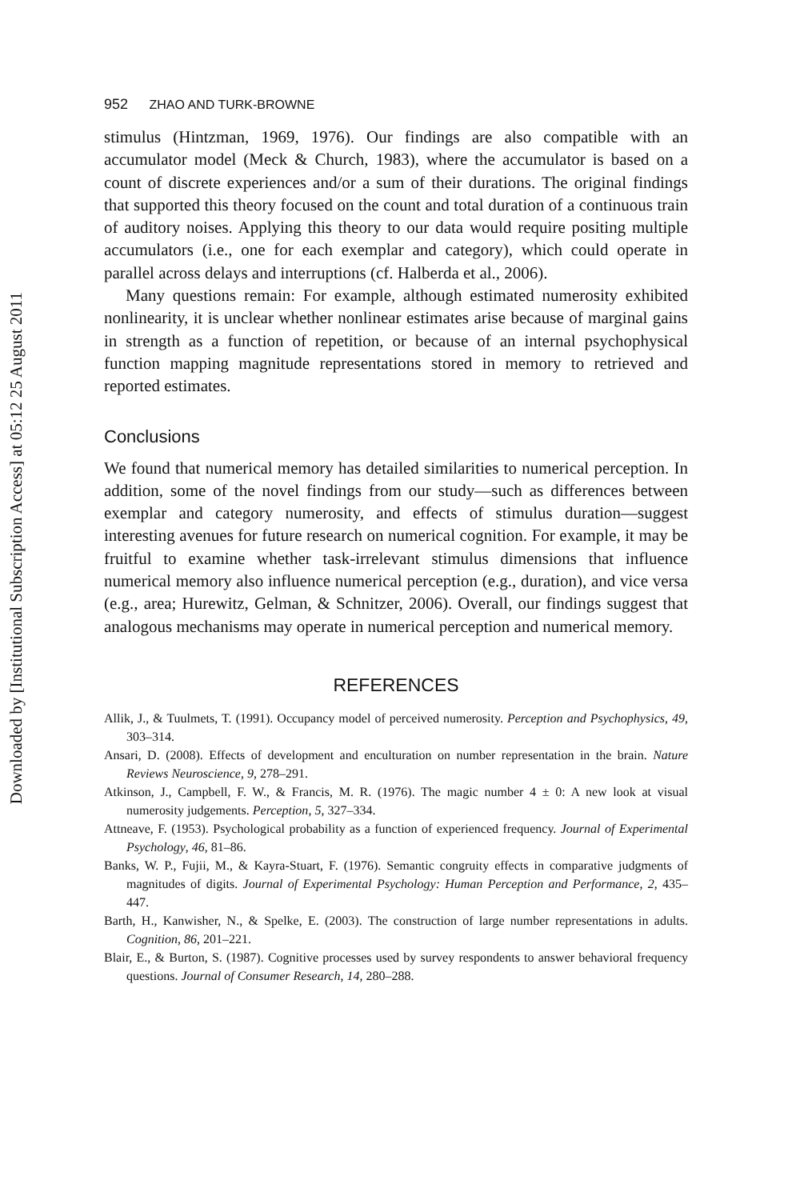Downloaded by [Institutional Subscription Access] at 05:12 25 August 2011
952 ZHAO AND TURK-BROWNE
stimulus (Hintzman, 1969, 1976). Our findings are also compatible with an accumulator model (Meck & Church, 1983), where the accumulator is based on a count of discrete experiences and/or a sum of their durations. The original findings that supported this theory focused on the count and total duration of a continuous train of auditory noises. Applying this theory to our data would require positing multiple accumulators (i.e., one for each exemplar and category), which could operate in parallel across delays and interruptions (cf. Halberda et al., 2006).
Many questions remain: For example, although estimated numerosity exhibited nonlinearity, it is unclear whether nonlinear estimates arise because of marginal gains in strength as a function of repetition, or because of an internal psychophysical function mapping magnitude representations stored in memory to retrieved and reported estimates.
Conclusions
We found that numerical memory has detailed similarities to numerical perception. In addition, some of the novel findings from our study—such as differences between exemplar and category numerosity, and effects of stimulus duration—suggest interesting avenues for future research on numerical cognition. For example, it may be fruitful to examine whether task-irrelevant stimulus dimensions that influence numerical memory also influence numerical perception (e.g., duration), and vice versa (e.g., area; Hurewitz, Gelman, & Schnitzer, 2006). Overall, our findings suggest that analogous mechanisms may operate in numerical perception and numerical memory.
REFERENCES
Allik, J., & Tuulmets, T. (1991). Occupancy model of perceived numerosity. Perception and Psychophysics, 49, 303–314.
Ansari, D. (2008). Effects of development and enculturation on number representation in the brain. Nature Reviews Neuroscience, 9, 278–291.
Atkinson, J., Campbell, F. W., & Francis, M. R. (1976). The magic number 4 ± 0: A new look at visual numerosity judgements. Perception, 5, 327–334.
Attneave, F. (1953). Psychological probability as a function of experienced frequency. Journal of Experimental Psychology, 46, 81–86.
Banks, W. P., Fujii, M., & Kayra-Stuart, F. (1976). Semantic congruity effects in comparative judgments of magnitudes of digits. Journal of Experimental Psychology: Human Perception and Performance, 2, 435–447.
Barth, H., Kanwisher, N., & Spelke, E. (2003). The construction of large number representations in adults. Cognition, 86, 201–221.
Blair, E., & Burton, S. (1987). Cognitive processes used by survey respondents to answer behavioral frequency questions. Journal of Consumer Research, 14, 280–288.